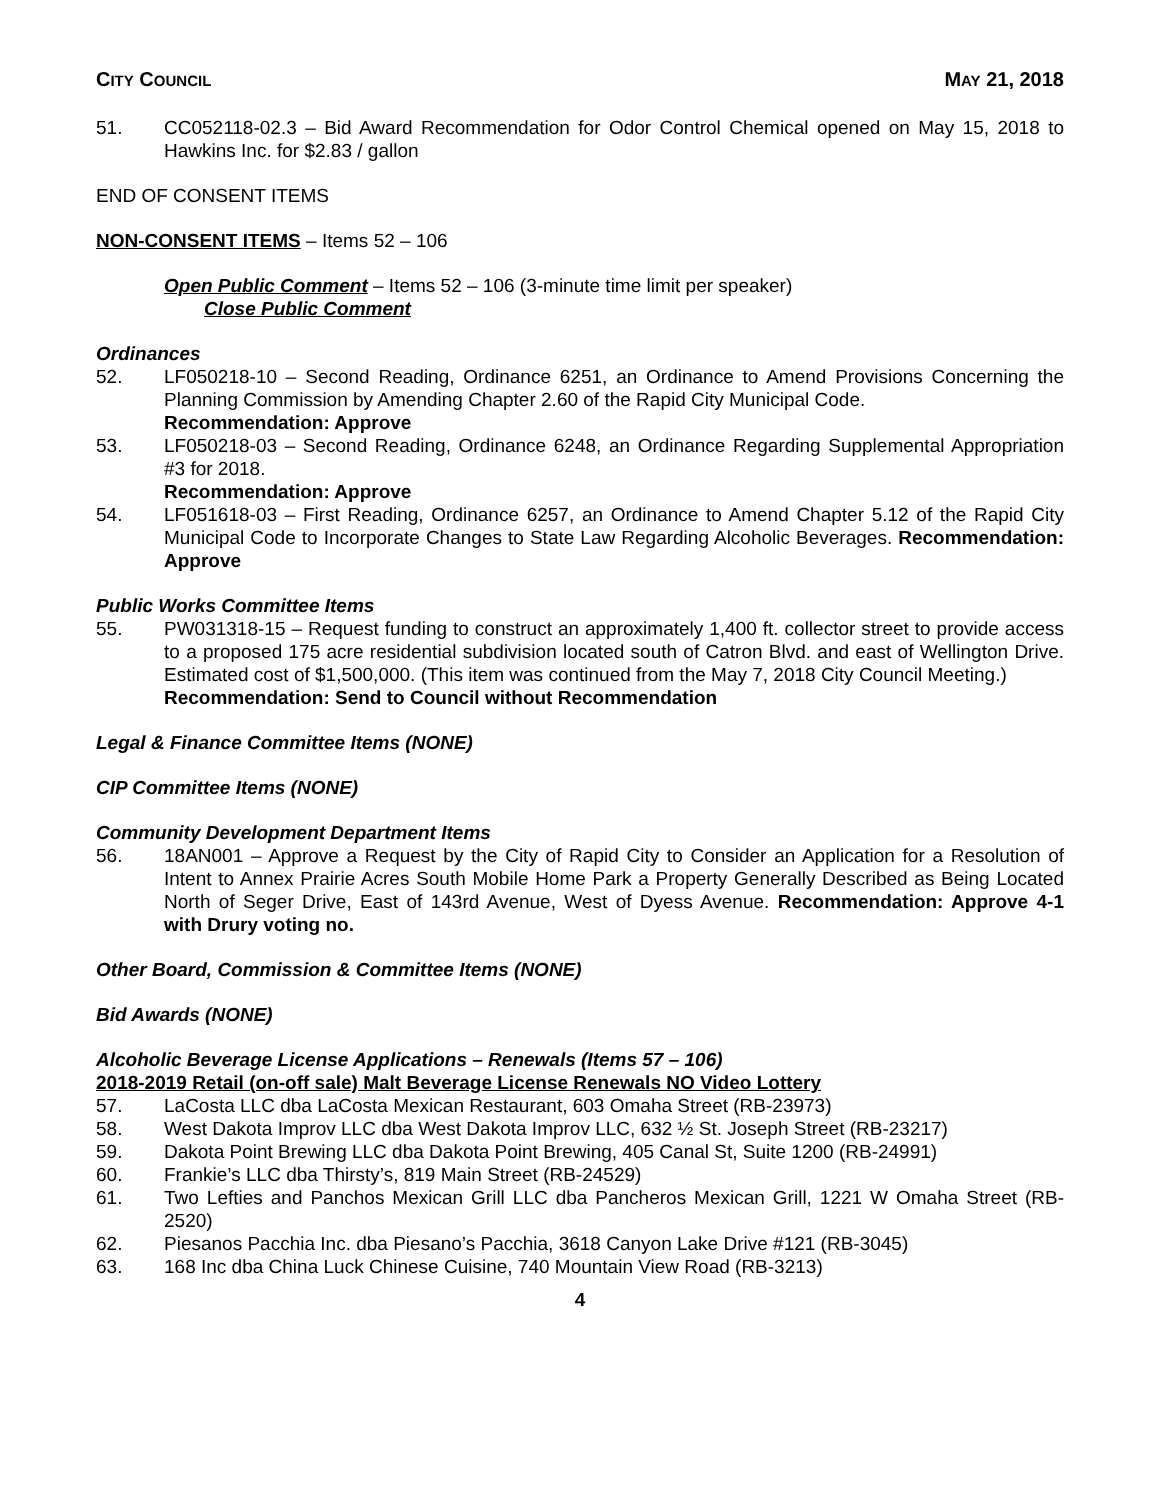CITY COUNCIL MAY 21, 2018
51. CC052118-02.3 – Bid Award Recommendation for Odor Control Chemical opened on May 15, 2018 to Hawkins Inc. for $2.83 / gallon
END OF CONSENT ITEMS
NON-CONSENT ITEMS – Items 52 – 106
Open Public Comment – Items 52 – 106 (3-minute time limit per speaker)
Close Public Comment
Ordinances
52. LF050218-10 – Second Reading, Ordinance 6251, an Ordinance to Amend Provisions Concerning the Planning Commission by Amending Chapter 2.60 of the Rapid City Municipal Code.
Recommendation: Approve
53. LF050218-03 – Second Reading, Ordinance 6248, an Ordinance Regarding Supplemental Appropriation #3 for 2018.
Recommendation: Approve
54. LF051618-03 – First Reading, Ordinance 6257, an Ordinance to Amend Chapter 5.12 of the Rapid City Municipal Code to Incorporate Changes to State Law Regarding Alcoholic Beverages. Recommendation: Approve
Public Works Committee Items
55. PW031318-15 – Request funding to construct an approximately 1,400 ft. collector street to provide access to a proposed 175 acre residential subdivision located south of Catron Blvd. and east of Wellington Drive. Estimated cost of $1,500,000. (This item was continued from the May 7, 2018 City Council Meeting.)
Recommendation: Send to Council without Recommendation
Legal & Finance Committee Items (NONE)
CIP Committee Items (NONE)
Community Development Department Items
56. 18AN001 – Approve a Request by the City of Rapid City to Consider an Application for a Resolution of Intent to Annex Prairie Acres South Mobile Home Park a Property Generally Described as Being Located North of Seger Drive, East of 143rd Avenue, West of Dyess Avenue. Recommendation: Approve 4-1 with Drury voting no.
Other Board, Commission & Committee Items (NONE)
Bid Awards (NONE)
Alcoholic Beverage License Applications – Renewals (Items 57 – 106)
2018-2019 Retail (on-off sale) Malt Beverage License Renewals NO Video Lottery
57. LaCosta LLC dba LaCosta Mexican Restaurant, 603 Omaha Street (RB-23973)
58. West Dakota Improv LLC dba West Dakota Improv LLC, 632 ½ St. Joseph Street (RB-23217)
59. Dakota Point Brewing LLC dba Dakota Point Brewing, 405 Canal St, Suite 1200 (RB-24991)
60. Frankie’s LLC dba Thirsty’s, 819 Main Street (RB-24529)
61. Two Lefties and Panchos Mexican Grill LLC dba Pancheros Mexican Grill, 1221 W Omaha Street (RB-2520)
62. Piesanos Pacchia Inc. dba Piesano’s Pacchia, 3618 Canyon Lake Drive #121 (RB-3045)
63. 168 Inc dba China Luck Chinese Cuisine, 740 Mountain View Road (RB-3213)
4